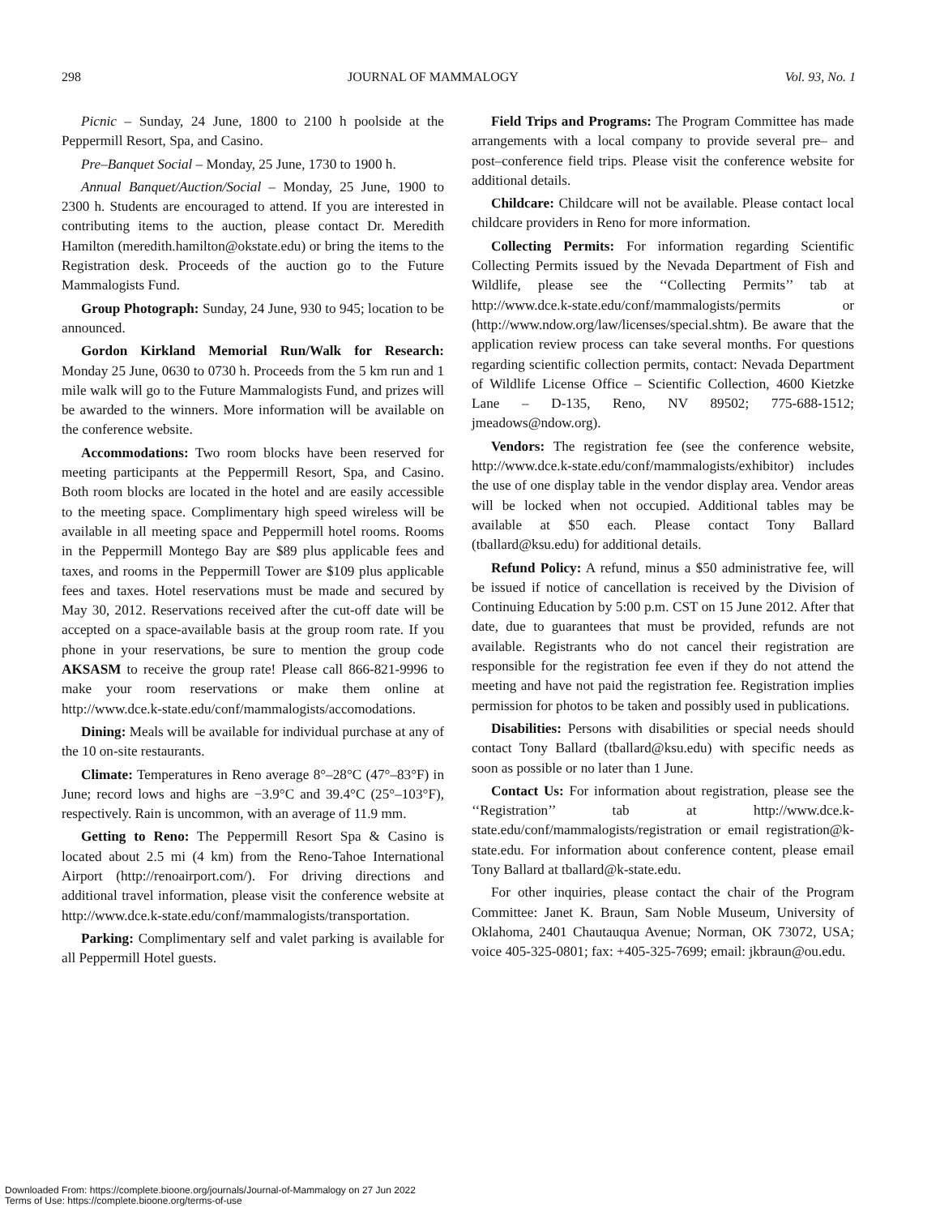298 JOURNAL OF MAMMALOGY Vol. 93, No. 1
Picnic – Sunday, 24 June, 1800 to 2100 h poolside at the Peppermill Resort, Spa, and Casino.
Pre–Banquet Social – Monday, 25 June, 1730 to 1900 h.
Annual Banquet/Auction/Social – Monday, 25 June, 1900 to 2300 h. Students are encouraged to attend. If you are interested in contributing items to the auction, please contact Dr. Meredith Hamilton (meredith.hamilton@okstate.edu) or bring the items to the Registration desk. Proceeds of the auction go to the Future Mammalogists Fund.
Group Photograph: Sunday, 24 June, 930 to 945; location to be announced.
Gordon Kirkland Memorial Run/Walk for Research: Monday 25 June, 0630 to 0730 h. Proceeds from the 5 km run and 1 mile walk will go to the Future Mammalogists Fund, and prizes will be awarded to the winners. More information will be available on the conference website.
Accommodations: Two room blocks have been reserved for meeting participants at the Peppermill Resort, Spa, and Casino. Both room blocks are located in the hotel and are easily accessible to the meeting space. Complimentary high speed wireless will be available in all meeting space and Peppermill hotel rooms. Rooms in the Peppermill Montego Bay are $89 plus applicable fees and taxes, and rooms in the Peppermill Tower are $109 plus applicable fees and taxes. Hotel reservations must be made and secured by May 30, 2012. Reservations received after the cut-off date will be accepted on a space-available basis at the group room rate. If you phone in your reservations, be sure to mention the group code AKSASM to receive the group rate! Please call 866-821-9996 to make your room reservations or make them online at http://www.dce.k-state.edu/conf/mammalogists/accomodations.
Dining: Meals will be available for individual purchase at any of the 10 on-site restaurants.
Climate: Temperatures in Reno average 8°–28°C (47°–83°F) in June; record lows and highs are −3.9°C and 39.4°C (25°–103°F), respectively. Rain is uncommon, with an average of 11.9 mm.
Getting to Reno: The Peppermill Resort Spa & Casino is located about 2.5 mi (4 km) from the Reno-Tahoe International Airport (http://renoairport.com/). For driving directions and additional travel information, please visit the conference website at http://www.dce.k-state.edu/conf/mammalogists/transportation.
Parking: Complimentary self and valet parking is available for all Peppermill Hotel guests.
Field Trips and Programs: The Program Committee has made arrangements with a local company to provide several pre– and post–conference field trips. Please visit the conference website for additional details.
Childcare: Childcare will not be available. Please contact local childcare providers in Reno for more information.
Collecting Permits: For information regarding Scientific Collecting Permits issued by the Nevada Department of Fish and Wildlife, please see the ‘‘Collecting Permits’’ tab at http://www.dce.k-state.edu/conf/mammalogists/permits or (http://www.ndow.org/law/licenses/special.shtm). Be aware that the application review process can take several months. For questions regarding scientific collection permits, contact: Nevada Department of Wildlife License Office – Scientific Collection, 4600 Kietzke Lane – D-135, Reno, NV 89502; 775-688-1512; jmeadows@ndow.org).
Vendors: The registration fee (see the conference website, http://www.dce.k-state.edu/conf/mammalogists/exhibitor) includes the use of one display table in the vendor display area. Vendor areas will be locked when not occupied. Additional tables may be available at $50 each. Please contact Tony Ballard (tballard@ksu.edu) for additional details.
Refund Policy: A refund, minus a $50 administrative fee, will be issued if notice of cancellation is received by the Division of Continuing Education by 5:00 p.m. CST on 15 June 2012. After that date, due to guarantees that must be provided, refunds are not available. Registrants who do not cancel their registration are responsible for the registration fee even if they do not attend the meeting and have not paid the registration fee. Registration implies permission for photos to be taken and possibly used in publications.
Disabilities: Persons with disabilities or special needs should contact Tony Ballard (tballard@ksu.edu) with specific needs as soon as possible or no later than 1 June.
Contact Us: For information about registration, please see the ‘‘Registration’’ tab at http://www.dce.k-state.edu/conf/mammalogists/registration or email registration@k-state.edu. For information about conference content, please email Tony Ballard at tballard@k-state.edu.
For other inquiries, please contact the chair of the Program Committee: Janet K. Braun, Sam Noble Museum, University of Oklahoma, 2401 Chautauqua Avenue; Norman, OK 73072, USA; voice 405-325-0801; fax: +405-325-7699; email: jkbraun@ou.edu.
Downloaded From: https://complete.bioone.org/journals/Journal-of-Mammalogy on 27 Jun 2022
Terms of Use: https://complete.bioone.org/terms-of-use